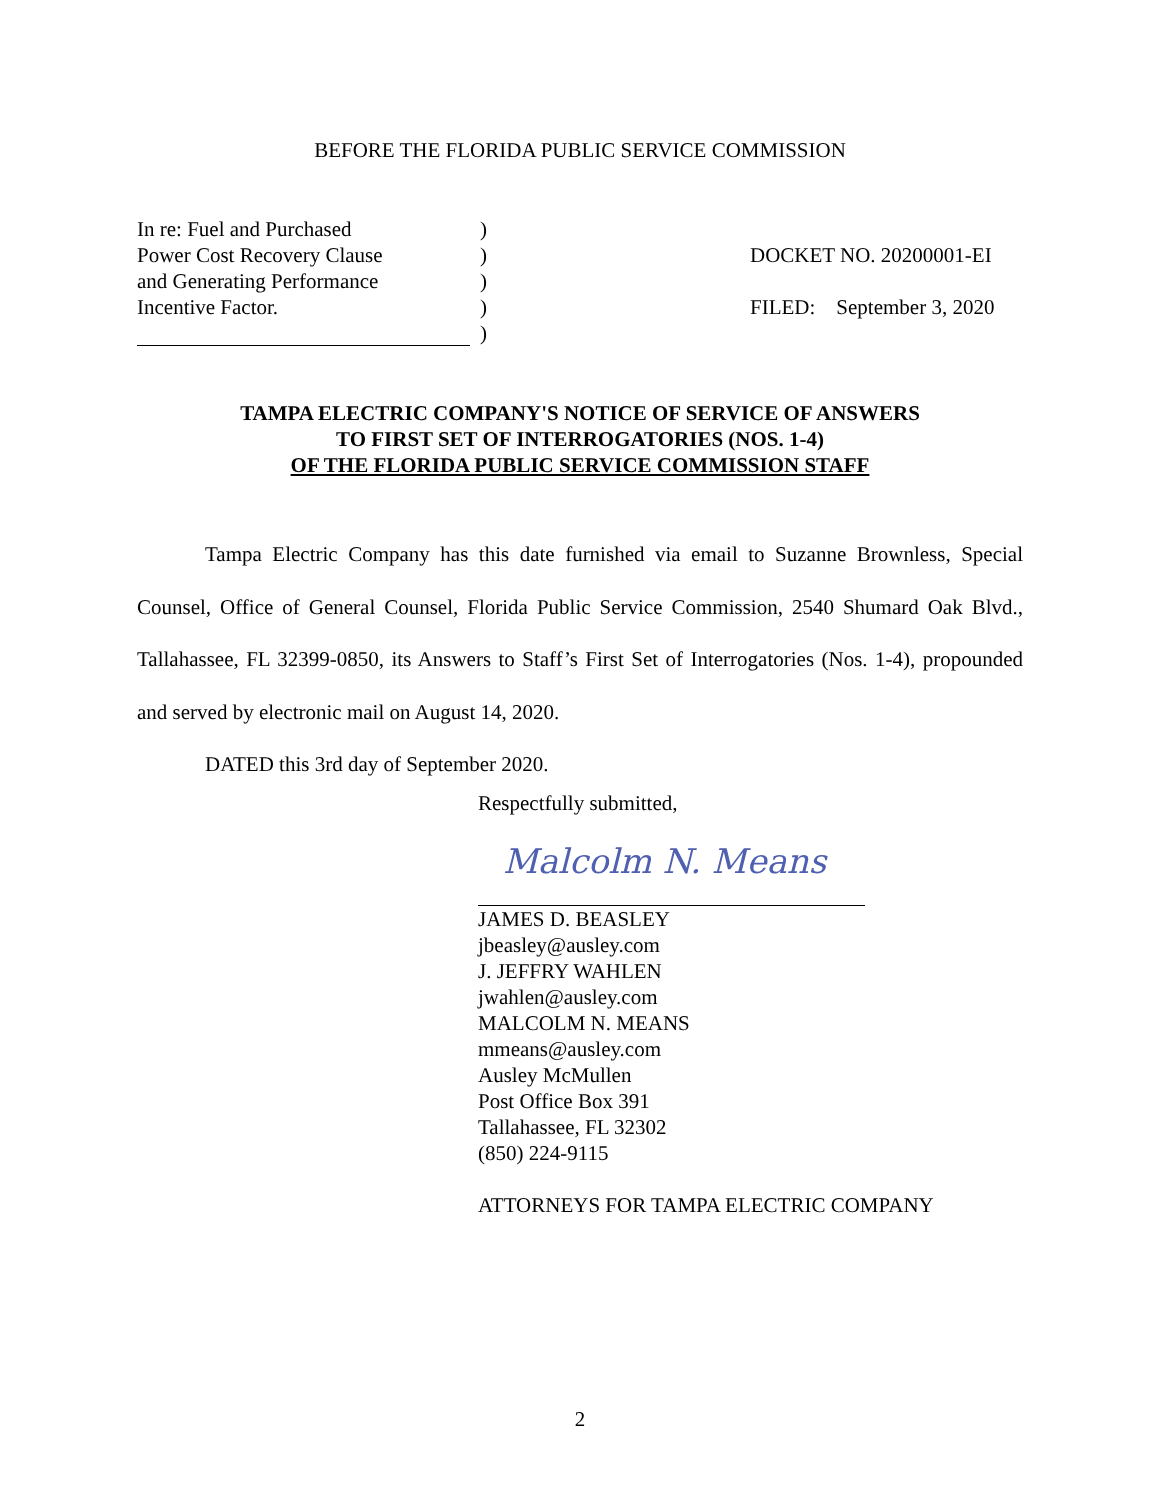BEFORE THE FLORIDA PUBLIC SERVICE COMMISSION
In re: Fuel and Purchased
Power Cost Recovery Clause
and Generating Performance
Incentive Factor.
)
)
)
)
)
DOCKET NO. 20200001-EI
FILED: September 3, 2020
TAMPA ELECTRIC COMPANY'S NOTICE OF SERVICE OF ANSWERS
TO FIRST SET OF INTERROGATORIES (NOS. 1-4)
OF THE FLORIDA PUBLIC SERVICE COMMISSION STAFF
Tampa Electric Company has this date furnished via email to Suzanne Brownless, Special Counsel, Office of General Counsel, Florida Public Service Commission, 2540 Shumard Oak Blvd., Tallahassee, FL 32399-0850, its Answers to Staff’s First Set of Interrogatories (Nos. 1-4), propounded and served by electronic mail on August 14, 2020.
DATED this 3rd day of September 2020.
Respectfully submitted,
Malcolm N. Means
JAMES D. BEASLEY
jbeasley@ausley.com
J. JEFFRY WAHLEN
jwahlen@ausley.com
MALCOLM N. MEANS
mmeans@ausley.com
Ausley McMullen
Post Office Box 391
Tallahassee, FL 32302
(850) 224-9115
ATTORNEYS FOR TAMPA ELECTRIC COMPANY
2